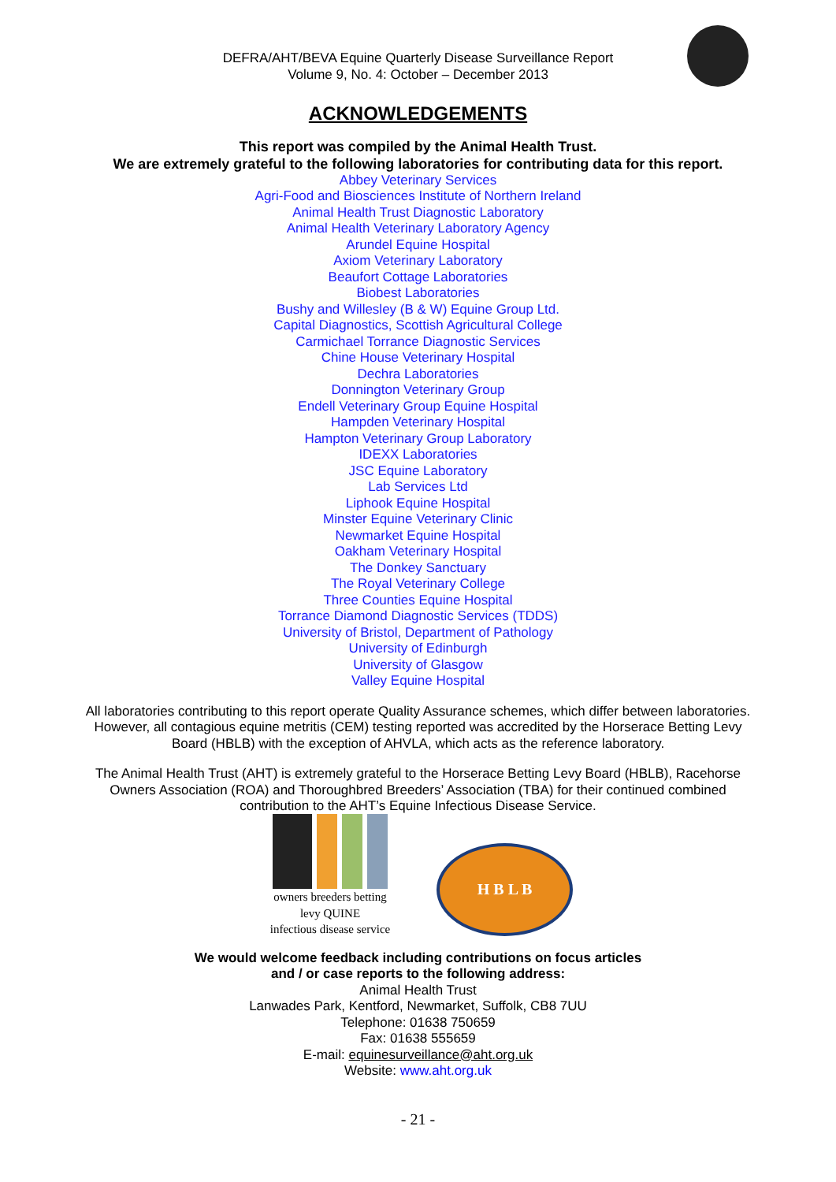DEFRA/AHT/BEVA Equine Quarterly Disease Surveillance Report
Volume 9, No. 4: October – December 2013
ACKNOWLEDGEMENTS
This report was compiled by the Animal Health Trust.
We are extremely grateful to the following laboratories for contributing data for this report.
Abbey Veterinary Services
Agri-Food and Biosciences Institute of Northern Ireland
Animal Health Trust Diagnostic Laboratory
Animal Health Veterinary Laboratory Agency
Arundel Equine Hospital
Axiom Veterinary Laboratory
Beaufort Cottage Laboratories
Biobest Laboratories
Bushy and Willesley (B & W) Equine Group Ltd.
Capital Diagnostics, Scottish Agricultural College
Carmichael Torrance Diagnostic Services
Chine House Veterinary Hospital
Dechra Laboratories
Donnington Veterinary Group
Endell Veterinary Group Equine Hospital
Hampden Veterinary Hospital
Hampton Veterinary Group Laboratory
IDEXX Laboratories
JSC Equine Laboratory
Lab Services Ltd
Liphook Equine Hospital
Minster Equine Veterinary Clinic
Newmarket Equine Hospital
Oakham Veterinary Hospital
The Donkey Sanctuary
The Royal Veterinary College
Three Counties Equine Hospital
Torrance Diamond Diagnostic Services (TDDS)
University of Bristol, Department of Pathology
University of Edinburgh
University of Glasgow
Valley Equine Hospital
All laboratories contributing to this report operate Quality Assurance schemes, which differ between laboratories. However, all contagious equine metritis (CEM) testing reported was accredited by the Horserace Betting Levy Board (HBLB) with the exception of AHVLA, which acts as the reference laboratory.
The Animal Health Trust (AHT) is extremely grateful to the Horserace Betting Levy Board (HBLB), Racehorse Owners Association (ROA) and Thoroughbred Breeders’ Association (TBA) for their continued combined contribution to the AHT’s Equine Infectious Disease Service.
owners breeders betting levy QUINE
infectious disease service
H B L B
We would welcome feedback including contributions on focus articles
and / or case reports to the following address:
Animal Health Trust
Lanwades Park, Kentford, Newmarket, Suffolk, CB8 7UU
Telephone: 01638 750659
Fax: 01638 555659
E-mail: equinesurveillance@aht.org.uk
Website: www.aht.org.uk
- 21 -